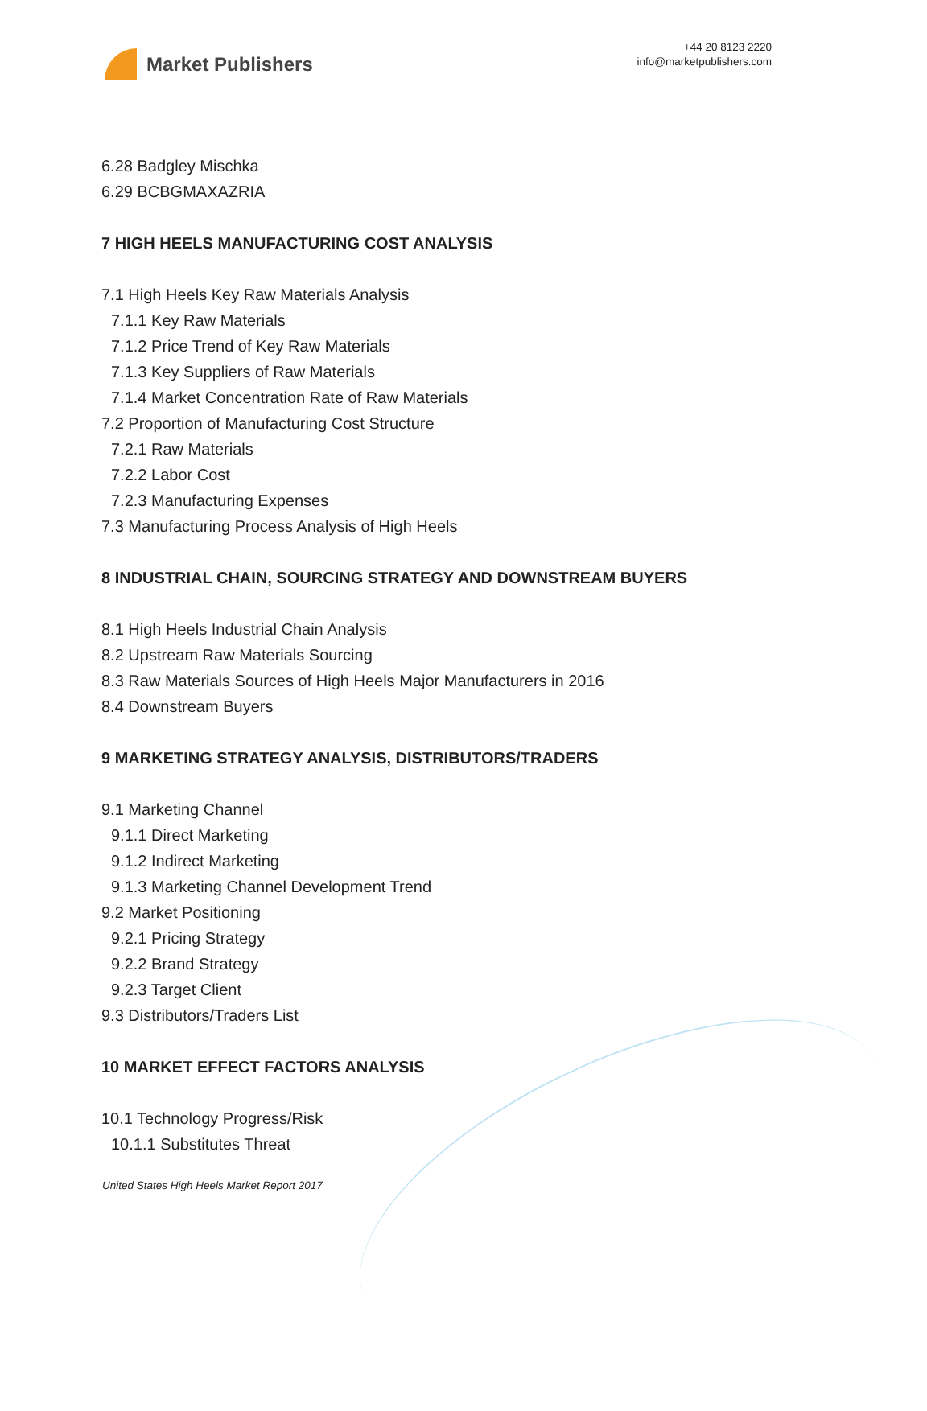Market Publishers
+44 20 8123 2220
info@marketpublishers.com
6.28 Badgley Mischka
6.29 BCBGMAXAZRIA
7 HIGH HEELS MANUFACTURING COST ANALYSIS
7.1 High Heels Key Raw Materials Analysis
7.1.1 Key Raw Materials
7.1.2 Price Trend of Key Raw Materials
7.1.3 Key Suppliers of Raw Materials
7.1.4 Market Concentration Rate of Raw Materials
7.2 Proportion of Manufacturing Cost Structure
7.2.1 Raw Materials
7.2.2 Labor Cost
7.2.3 Manufacturing Expenses
7.3 Manufacturing Process Analysis of High Heels
8 INDUSTRIAL CHAIN, SOURCING STRATEGY AND DOWNSTREAM BUYERS
8.1 High Heels Industrial Chain Analysis
8.2 Upstream Raw Materials Sourcing
8.3 Raw Materials Sources of High Heels Major Manufacturers in 2016
8.4 Downstream Buyers
9 MARKETING STRATEGY ANALYSIS, DISTRIBUTORS/TRADERS
9.1 Marketing Channel
9.1.1 Direct Marketing
9.1.2 Indirect Marketing
9.1.3 Marketing Channel Development Trend
9.2 Market Positioning
9.2.1 Pricing Strategy
9.2.2 Brand Strategy
9.2.3 Target Client
9.3 Distributors/Traders List
10 MARKET EFFECT FACTORS ANALYSIS
10.1 Technology Progress/Risk
10.1.1 Substitutes Threat
United States High Heels Market Report 2017